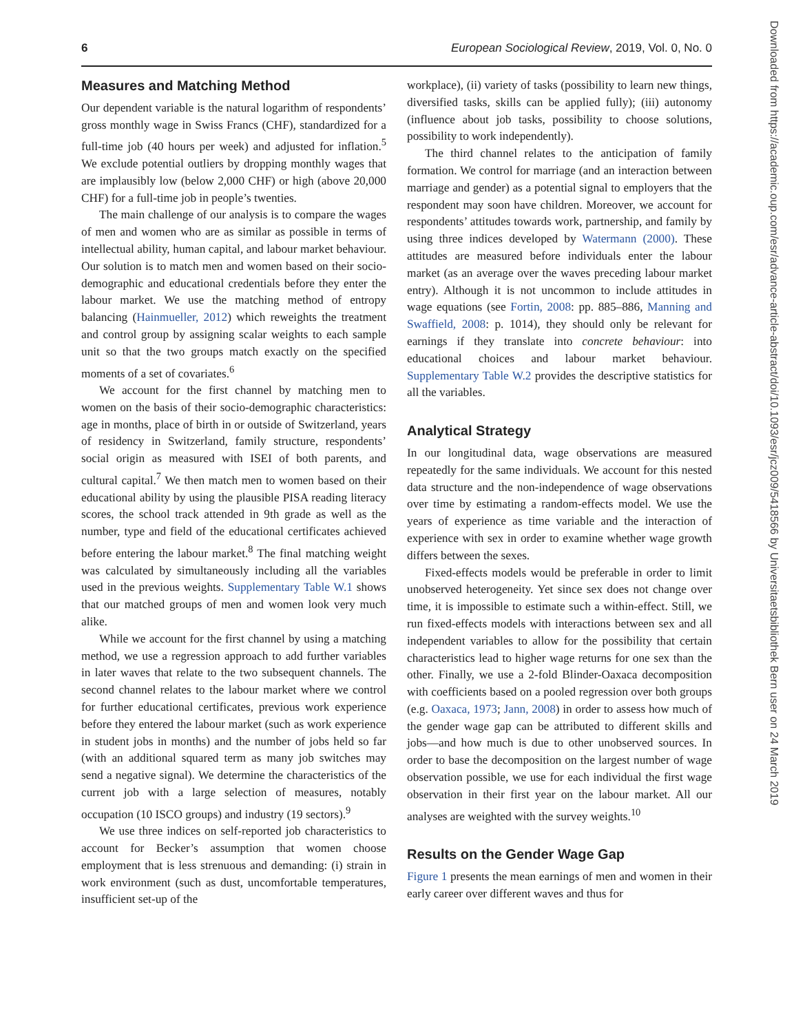6 European Sociological Review, 2019, Vol. 0, No. 0
Measures and Matching Method
Our dependent variable is the natural logarithm of respondents’ gross monthly wage in Swiss Francs (CHF), standardized for a full-time job (40 hours per week) and adjusted for inflation.<sup>5</sup> We exclude potential outliers by dropping monthly wages that are implausibly low (below 2,000 CHF) or high (above 20,000 CHF) for a full-time job in people’s twenties.
The main challenge of our analysis is to compare the wages of men and women who are as similar as possible in terms of intellectual ability, human capital, and labour market behaviour. Our solution is to match men and women based on their socio-demographic and educational credentials before they enter the labour market. We use the matching method of entropy balancing (Hainmueller, 2012) which reweights the treatment and control group by assigning scalar weights to each sample unit so that the two groups match exactly on the specified moments of a set of covariates.<sup>6</sup>
We account for the first channel by matching men to women on the basis of their socio-demographic characteristics: age in months, place of birth in or outside of Switzerland, years of residency in Switzerland, family structure, respondents’ social origin as measured with ISEI of both parents, and cultural capital.<sup>7</sup> We then match men to women based on their educational ability by using the plausible PISA reading literacy scores, the school track attended in 9th grade as well as the number, type and field of the educational certificates achieved before entering the labour market.<sup>8</sup> The final matching weight was calculated by simultaneously including all the variables used in the previous weights. Supplementary Table W.1 shows that our matched groups of men and women look very much alike.
While we account for the first channel by using a matching method, we use a regression approach to add further variables in later waves that relate to the two subsequent channels. The second channel relates to the labour market where we control for further educational certificates, previous work experience before they entered the labour market (such as work experience in student jobs in months) and the number of jobs held so far (with an additional squared term as many job switches may send a negative signal). We determine the characteristics of the current job with a large selection of measures, notably occupation (10 ISCO groups) and industry (19 sectors).<sup>9</sup>
We use three indices on self-reported job characteristics to account for Becker’s assumption that women choose employment that is less strenuous and demanding: (i) strain in work environment (such as dust, uncomfortable temperatures, insufficient set-up of the
workplace), (ii) variety of tasks (possibility to learn new things, diversified tasks, skills can be applied fully); (iii) autonomy (influence about job tasks, possibility to choose solutions, possibility to work independently).
The third channel relates to the anticipation of family formation. We control for marriage (and an interaction between marriage and gender) as a potential signal to employers that the respondent may soon have children. Moreover, we account for respondents’ attitudes towards work, partnership, and family by using three indices developed by Watermann (2000). These attitudes are measured before individuals enter the labour market (as an average over the waves preceding labour market entry). Although it is not uncommon to include attitudes in wage equations (see Fortin, 2008: pp. 885–886, Manning and Swaffield, 2008: p. 1014), they should only be relevant for earnings if they translate into concrete behaviour: into educational choices and labour market behaviour. Supplementary Table W.2 provides the descriptive statistics for all the variables.
Analytical Strategy
In our longitudinal data, wage observations are measured repeatedly for the same individuals. We account for this nested data structure and the non-independence of wage observations over time by estimating a random-effects model. We use the years of experience as time variable and the interaction of experience with sex in order to examine whether wage growth differs between the sexes.
Fixed-effects models would be preferable in order to limit unobserved heterogeneity. Yet since sex does not change over time, it is impossible to estimate such a within-effect. Still, we run fixed-effects models with interactions between sex and all independent variables to allow for the possibility that certain characteristics lead to higher wage returns for one sex than the other. Finally, we use a 2-fold Blinder-Oaxaca decomposition with coefficients based on a pooled regression over both groups (e.g. Oaxaca, 1973; Jann, 2008) in order to assess how much of the gender wage gap can be attributed to different skills and jobs—and how much is due to other unobserved sources. In order to base the decomposition on the largest number of wage observation possible, we use for each individual the first wage observation in their first year on the labour market. All our analyses are weighted with the survey weights.<sup>10</sup>
Results on the Gender Wage Gap
Figure 1 presents the mean earnings of men and women in their early career over different waves and thus for
Downloaded from https://academic.oup.com/esr/advance-article-abstract/doi/10.1093/esr/jcz009/5418566 by Universitaetsbibliothek Bern user on 24 March 2019